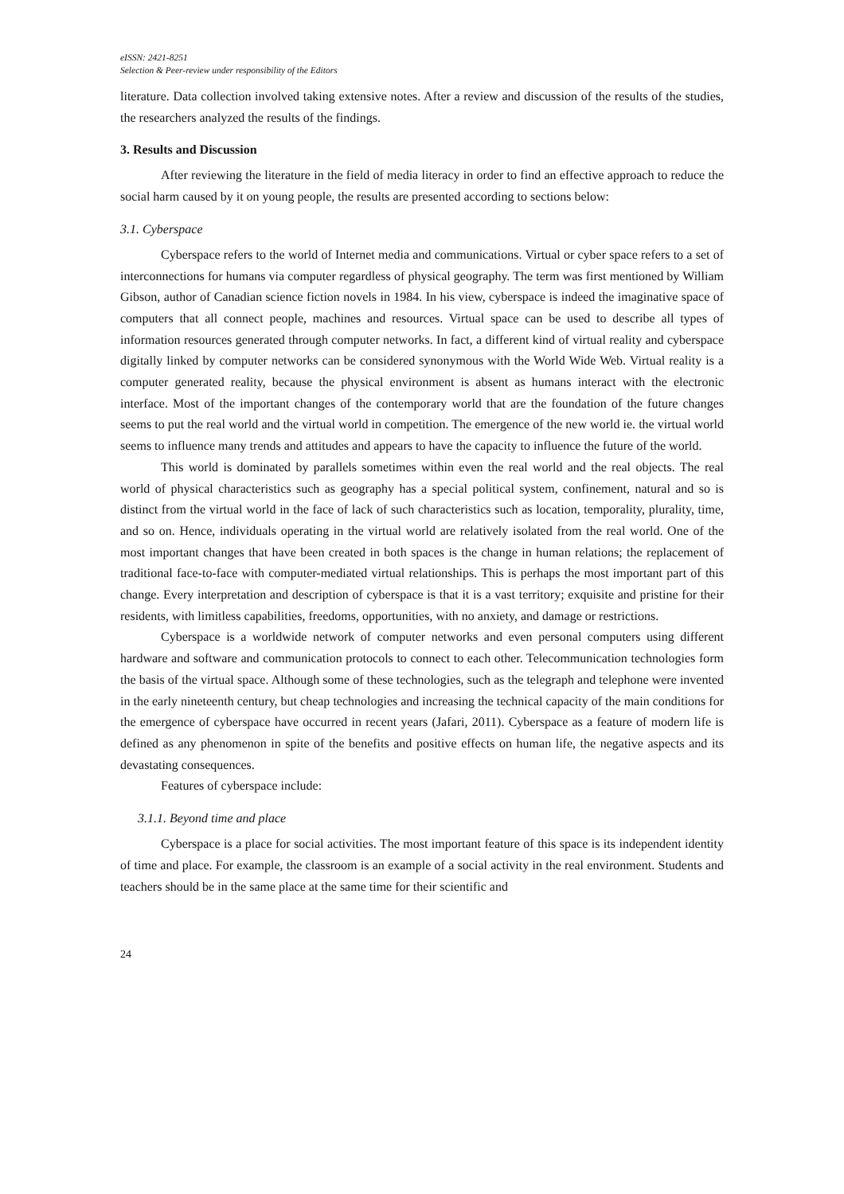eISSN: 2421-8251
Selection & Peer-review under responsibility of the Editors
literature. Data collection involved taking extensive notes. After a review and discussion of the results of the studies, the researchers analyzed the results of the findings.
3. Results and Discussion
After reviewing the literature in the field of media literacy in order to find an effective approach to reduce the social harm caused by it on young people, the results are presented according to sections below:
3.1. Cyberspace
Cyberspace refers to the world of Internet media and communications. Virtual or cyber space refers to a set of interconnections for humans via computer regardless of physical geography. The term was first mentioned by William Gibson, author of Canadian science fiction novels in 1984. In his view, cyberspace is indeed the imaginative space of computers that all connect people, machines and resources. Virtual space can be used to describe all types of information resources generated through computer networks. In fact, a different kind of virtual reality and cyberspace digitally linked by computer networks can be considered synonymous with the World Wide Web. Virtual reality is a computer generated reality, because the physical environment is absent as humans interact with the electronic interface. Most of the important changes of the contemporary world that are the foundation of the future changes seems to put the real world and the virtual world in competition. The emergence of the new world ie. the virtual world seems to influence many trends and attitudes and appears to have the capacity to influence the future of the world.
This world is dominated by parallels sometimes within even the real world and the real objects. The real world of physical characteristics such as geography has a special political system, confinement, natural and so is distinct from the virtual world in the face of lack of such characteristics such as location, temporality, plurality, time, and so on. Hence, individuals operating in the virtual world are relatively isolated from the real world. One of the most important changes that have been created in both spaces is the change in human relations; the replacement of traditional face-to-face with computer-mediated virtual relationships. This is perhaps the most important part of this change. Every interpretation and description of cyberspace is that it is a vast territory; exquisite and pristine for their residents, with limitless capabilities, freedoms, opportunities, with no anxiety, and damage or restrictions.
Cyberspace is a worldwide network of computer networks and even personal computers using different hardware and software and communication protocols to connect to each other. Telecommunication technologies form the basis of the virtual space. Although some of these technologies, such as the telegraph and telephone were invented in the early nineteenth century, but cheap technologies and increasing the technical capacity of the main conditions for the emergence of cyberspace have occurred in recent years (Jafari, 2011). Cyberspace as a feature of modern life is defined as any phenomenon in spite of the benefits and positive effects on human life, the negative aspects and its devastating consequences.
Features of cyberspace include:
3.1.1. Beyond time and place
Cyberspace is a place for social activities. The most important feature of this space is its independent identity of time and place. For example, the classroom is an example of a social activity in the real environment. Students and teachers should be in the same place at the same time for their scientific and
24